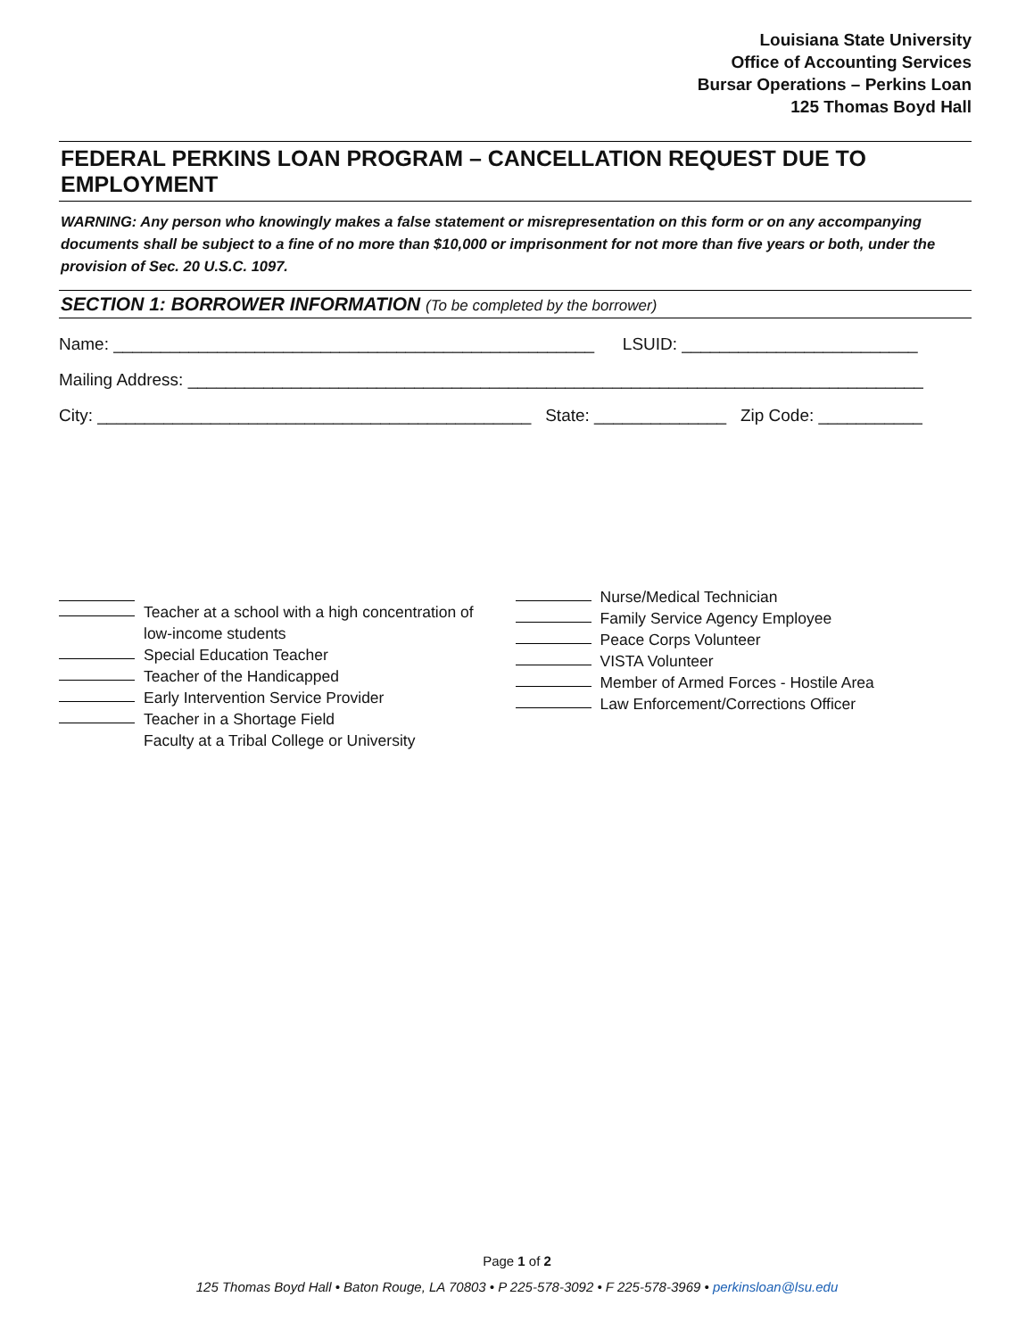Louisiana State University
Office of Accounting Services
Bursar Operations – Perkins Loan
125 Thomas Boyd Hall
FEDERAL PERKINS LOAN PROGRAM – CANCELLATION REQUEST DUE TO EMPLOYMENT
WARNING: Any person who knowingly makes a false statement or misrepresentation on this form or on any accompanying documents shall be subject to a fine of no more than $10,000 or imprisonment for not more than five years or both, under the provision of Sec. 20 U.S.C. 1097.
SECTION 1: BORROWER INFORMATION (To be completed by the borrower)
Name: ___________________________________________________ LSUID: _________________________
Mailing Address: ______________________________________________________________________________
City: ______________________________________________ State: ______________ Zip Code: ___________
Teacher at a school with a high concentration of
low-income students
Special Education Teacher
Teacher of the Handicapped
Early Intervention Service Provider
Teacher in a Shortage Field
Faculty at a Tribal College or University
Nurse/Medical Technician
Family Service Agency Employee
Peace Corps Volunteer
VISTA Volunteer
Member of Armed Forces - Hostile Area
Law Enforcement/Corrections Officer
Page 1 of 2
125 Thomas Boyd Hall • Baton Rouge, LA 70803 • P 225-578-3092 • F 225-578-3969 • perkinsloan@lsu.edu